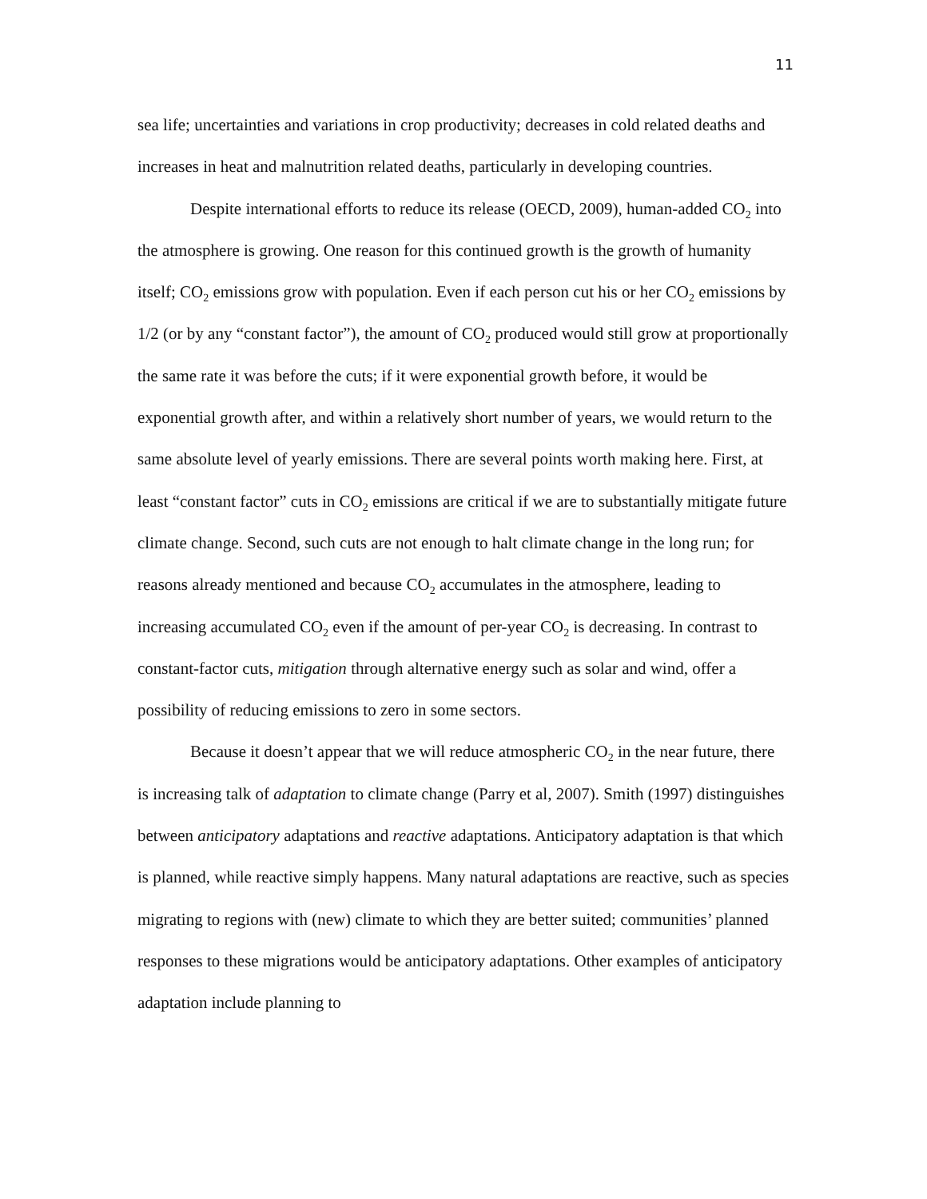11
sea life; uncertainties and variations in crop productivity; decreases in cold related deaths and increases in heat and malnutrition related deaths, particularly in developing countries.
Despite international efforts to reduce its release (OECD, 2009), human-added CO<sub>2</sub> into the atmosphere is growing. One reason for this continued growth is the growth of humanity itself; CO<sub>2</sub> emissions grow with population. Even if each person cut his or her CO<sub>2</sub> emissions by 1/2 (or by any “constant factor”), the amount of CO<sub>2</sub> produced would still grow at proportionally the same rate it was before the cuts; if it were exponential growth before, it would be exponential growth after, and within a relatively short number of years, we would return to the same absolute level of yearly emissions. There are several points worth making here. First, at least “constant factor” cuts in CO<sub>2</sub> emissions are critical if we are to substantially mitigate future climate change. Second, such cuts are not enough to halt climate change in the long run; for reasons already mentioned and because CO<sub>2</sub> accumulates in the atmosphere, leading to increasing accumulated CO<sub>2</sub> even if the amount of per-year CO<sub>2</sub> is decreasing. In contrast to constant-factor cuts, mitigation through alternative energy such as solar and wind, offer a possibility of reducing emissions to zero in some sectors.
Because it doesn’t appear that we will reduce atmospheric CO<sub>2</sub> in the near future, there is increasing talk of adaptation to climate change (Parry et al, 2007). Smith (1997) distinguishes between anticipatory adaptations and reactive adaptations. Anticipatory adaptation is that which is planned, while reactive simply happens. Many natural adaptations are reactive, such as species migrating to regions with (new) climate to which they are better suited; communities’ planned responses to these migrations would be anticipatory adaptations. Other examples of anticipatory adaptation include planning to